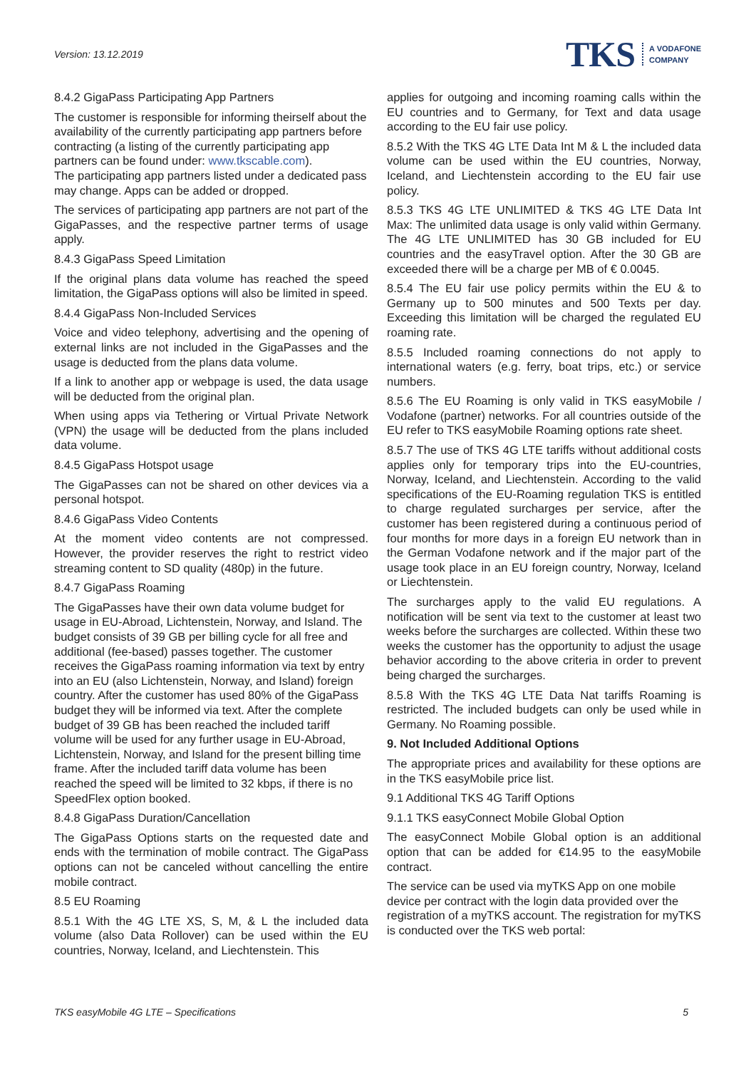Version: 13.12.2019
TKS A VODAFONE
COMPANY
8.4.2 GigaPass Participating App Partners
The customer is responsible for informing theirself about the availability of the currently participating app partners before contracting (a listing of the currently participating app partners can be found under: www.tkscable.com).
The participating app partners listed under a dedicated pass may change. Apps can be added or dropped.
The services of participating app partners are not part of the GigaPasses, and the respective partner terms of usage apply.
8.4.3 GigaPass Speed Limitation
If the original plans data volume has reached the speed limitation, the GigaPass options will also be limited in speed.
8.4.4 GigaPass Non-Included Services
Voice and video telephony, advertising and the opening of external links are not included in the GigaPasses and the usage is deducted from the plans data volume.
If a link to another app or webpage is used, the data usage will be deducted from the original plan.
When using apps via Tethering or Virtual Private Network (VPN) the usage will be deducted from the plans included data volume.
8.4.5 GigaPass Hotspot usage
The GigaPasses can not be shared on other devices via a personal hotspot.
8.4.6 GigaPass Video Contents
At the moment video contents are not compressed. However, the provider reserves the right to restrict video streaming content to SD quality (480p) in the future.
8.4.7 GigaPass Roaming
The GigaPasses have their own data volume budget for usage in EU-Abroad, Lichtenstein, Norway, and Island. The budget consists of 39 GB per billing cycle for all free and additional (fee-based) passes together. The customer receives the GigaPass roaming information via text by entry into an EU (also Lichtenstein, Norway, and Island) foreign country. After the customer has used 80% of the GigaPass budget they will be informed via text. After the complete budget of 39 GB has been reached the included tariff volume will be used for any further usage in EU-Abroad, Lichtenstein, Norway, and Island for the present billing time frame. After the included tariff data volume has been reached the speed will be limited to 32 kbps, if there is no SpeedFlex option booked.
8.4.8 GigaPass Duration/Cancellation
The GigaPass Options starts on the requested date and ends with the termination of mobile contract. The GigaPass options can not be canceled without cancelling the entire mobile contract.
8.5 EU Roaming
8.5.1 With the 4G LTE XS, S, M, & L the included data volume (also Data Rollover) can be used within the EU countries, Norway, Iceland, and Liechtenstein. This
applies for outgoing and incoming roaming calls within the EU countries and to Germany, for Text and data usage according to the EU fair use policy.
8.5.2 With the TKS 4G LTE Data Int M & L the included data volume can be used within the EU countries, Norway, Iceland, and Liechtenstein according to the EU fair use policy.
8.5.3 TKS 4G LTE UNLIMITED & TKS 4G LTE Data Int Max: The unlimited data usage is only valid within Germany. The 4G LTE UNLIMITED has 30 GB included for EU countries and the easyTravel option. After the 30 GB are exceeded there will be a charge per MB of € 0.0045.
8.5.4 The EU fair use policy permits within the EU & to Germany up to 500 minutes and 500 Texts per day. Exceeding this limitation will be charged the regulated EU roaming rate.
8.5.5 Included roaming connections do not apply to international waters (e.g. ferry, boat trips, etc.) or service numbers.
8.5.6 The EU Roaming is only valid in TKS easyMobile / Vodafone (partner) networks. For all countries outside of the EU refer to TKS easyMobile Roaming options rate sheet.
8.5.7 The use of TKS 4G LTE tariffs without additional costs applies only for temporary trips into the EU-countries, Norway, Iceland, and Liechtenstein. According to the valid specifications of the EU-Roaming regulation TKS is entitled to charge regulated surcharges per service, after the customer has been registered during a continuous period of four months for more days in a foreign EU network than in the German Vodafone network and if the major part of the usage took place in an EU foreign country, Norway, Iceland or Liechtenstein.
The surcharges apply to the valid EU regulations. A notification will be sent via text to the customer at least two weeks before the surcharges are collected. Within these two weeks the customer has the opportunity to adjust the usage behavior according to the above criteria in order to prevent being charged the surcharges.
8.5.8 With the TKS 4G LTE Data Nat tariffs Roaming is restricted. The included budgets can only be used while in Germany. No Roaming possible.
9. Not Included Additional Options
The appropriate prices and availability for these options are in the TKS easyMobile price list.
9.1 Additional TKS 4G Tariff Options
9.1.1 TKS easyConnect Mobile Global Option
The easyConnect Mobile Global option is an additional option that can be added for €14.95 to the easyMobile contract.
The service can be used via myTKS App on one mobile device per contract with the login data provided over the registration of a myTKS account. The registration for myTKS is conducted over the TKS web portal:
TKS easyMobile 4G LTE – Specifications 5